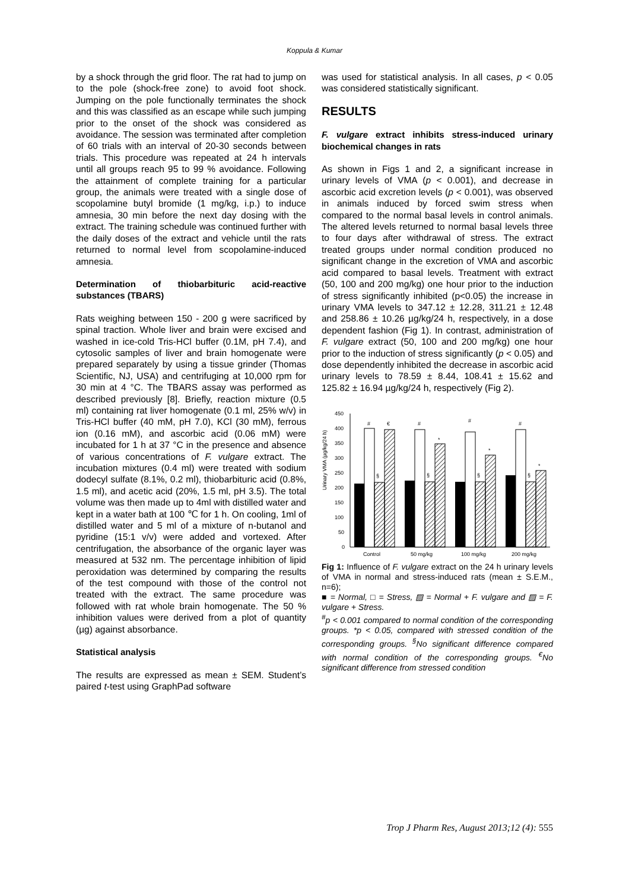Koppula & Kumar
by a shock through the grid floor. The rat had to jump on to the pole (shock-free zone) to avoid foot shock. Jumping on the pole functionally terminates the shock and this was classified as an escape while such jumping prior to the onset of the shock was considered as avoidance. The session was terminated after completion of 60 trials with an interval of 20-30 seconds between trials. This procedure was repeated at 24 h intervals until all groups reach 95 to 99 % avoidance. Following the attainment of complete training for a particular group, the animals were treated with a single dose of scopolamine butyl bromide (1 mg/kg, i.p.) to induce amnesia, 30 min before the next day dosing with the extract. The training schedule was continued further with the daily doses of the extract and vehicle until the rats returned to normal level from scopolamine-induced amnesia.
Determination of thiobarbituric acid-reactive substances (TBARS)
Rats weighing between 150 - 200 g were sacrificed by spinal traction. Whole liver and brain were excised and washed in ice-cold Tris-HCl buffer (0.1M, pH 7.4), and cytosolic samples of liver and brain homogenate were prepared separately by using a tissue grinder (Thomas Scientific, NJ, USA) and centrifuging at 10,000 rpm for 30 min at 4 °C. The TBARS assay was performed as described previously [8]. Briefly, reaction mixture (0.5 ml) containing rat liver homogenate (0.1 ml, 25% w/v) in Tris-HCl buffer (40 mM, pH 7.0), KCl (30 mM), ferrous ion (0.16 mM), and ascorbic acid (0.06 mM) were incubated for 1 h at 37 °C in the presence and absence of various concentrations of F. vulgare extract. The incubation mixtures (0.4 ml) were treated with sodium dodecyl sulfate (8.1%, 0.2 ml), thiobarbituric acid (0.8%, 1.5 ml), and acetic acid (20%, 1.5 ml, pH 3.5). The total volume was then made up to 4ml with distilled water and kept in a water bath at 100 ℃ for 1 h. On cooling, 1ml of distilled water and 5 ml of a mixture of n-butanol and pyridine (15:1 v/v) were added and vortexed. After centrifugation, the absorbance of the organic layer was measured at 532 nm. The percentage inhibition of lipid peroxidation was determined by comparing the results of the test compound with those of the control not treated with the extract. The same procedure was followed with rat whole brain homogenate. The 50 % inhibition values were derived from a plot of quantity (µg) against absorbance.
Statistical analysis
The results are expressed as mean ± SEM. Student’s paired t-test using GraphPad software
was used for statistical analysis. In all cases, p < 0.05 was considered statistically significant.
RESULTS
F. vulgare extract inhibits stress-induced urinary biochemical changes in rats
As shown in Figs 1 and 2, a significant increase in urinary levels of VMA (p < 0.001), and decrease in ascorbic acid excretion levels (p < 0.001), was observed in animals induced by forced swim stress when compared to the normal basal levels in control animals. The altered levels returned to normal basal levels three to four days after withdrawal of stress. The extract treated groups under normal condition produced no significant change in the excretion of VMA and ascorbic acid compared to basal levels. Treatment with extract (50, 100 and 200 mg/kg) one hour prior to the induction of stress significantly inhibited (p<0.05) the increase in urinary VMA levels to 347.12 ± 12.28, 311.21 ± 12.48 and 258.86 ± 10.26 µg/kg/24 h, respectively, in a dose dependent fashion (Fig 1). In contrast, administration of F. vulgare extract (50, 100 and 200 mg/kg) one hour prior to the induction of stress significantly (p < 0.05) and dose dependently inhibited the decrease in ascorbic acid urinary levels to 78.59 ± 8.44, 108.41 ± 15.62 and 125.82 ± 16.94 µg/kg/24 h, respectively (Fig 2).
Urinary VMA (µg/kg/24 h)
450
400
350
300
250
200
150
100
50
0
#
€
§
#
*
§
#
*
§
#
*
§
Control
50 mg/kg
100 mg/kg
200 mg/kg
Fig 1: Influence of F. vulgare extract on the 24 h urinary levels of VMA in normal and stress-induced rats (mean ± S.E.M., n=6);
■ = Normal, □ = Stress, ▨ = Normal + F. vulgare and ▨ = F. vulgare + Stress.
<sup>#</sup> p < 0.001 compared to normal condition of the corresponding groups. *p < 0.05, compared with stressed condition of the corresponding groups. <sup>§</sup>No significant difference compared with normal condition of the corresponding groups. <sup>€</sup>No significant difference from stressed condition
Trop J Pharm Res, August 2013;12 (4): 555